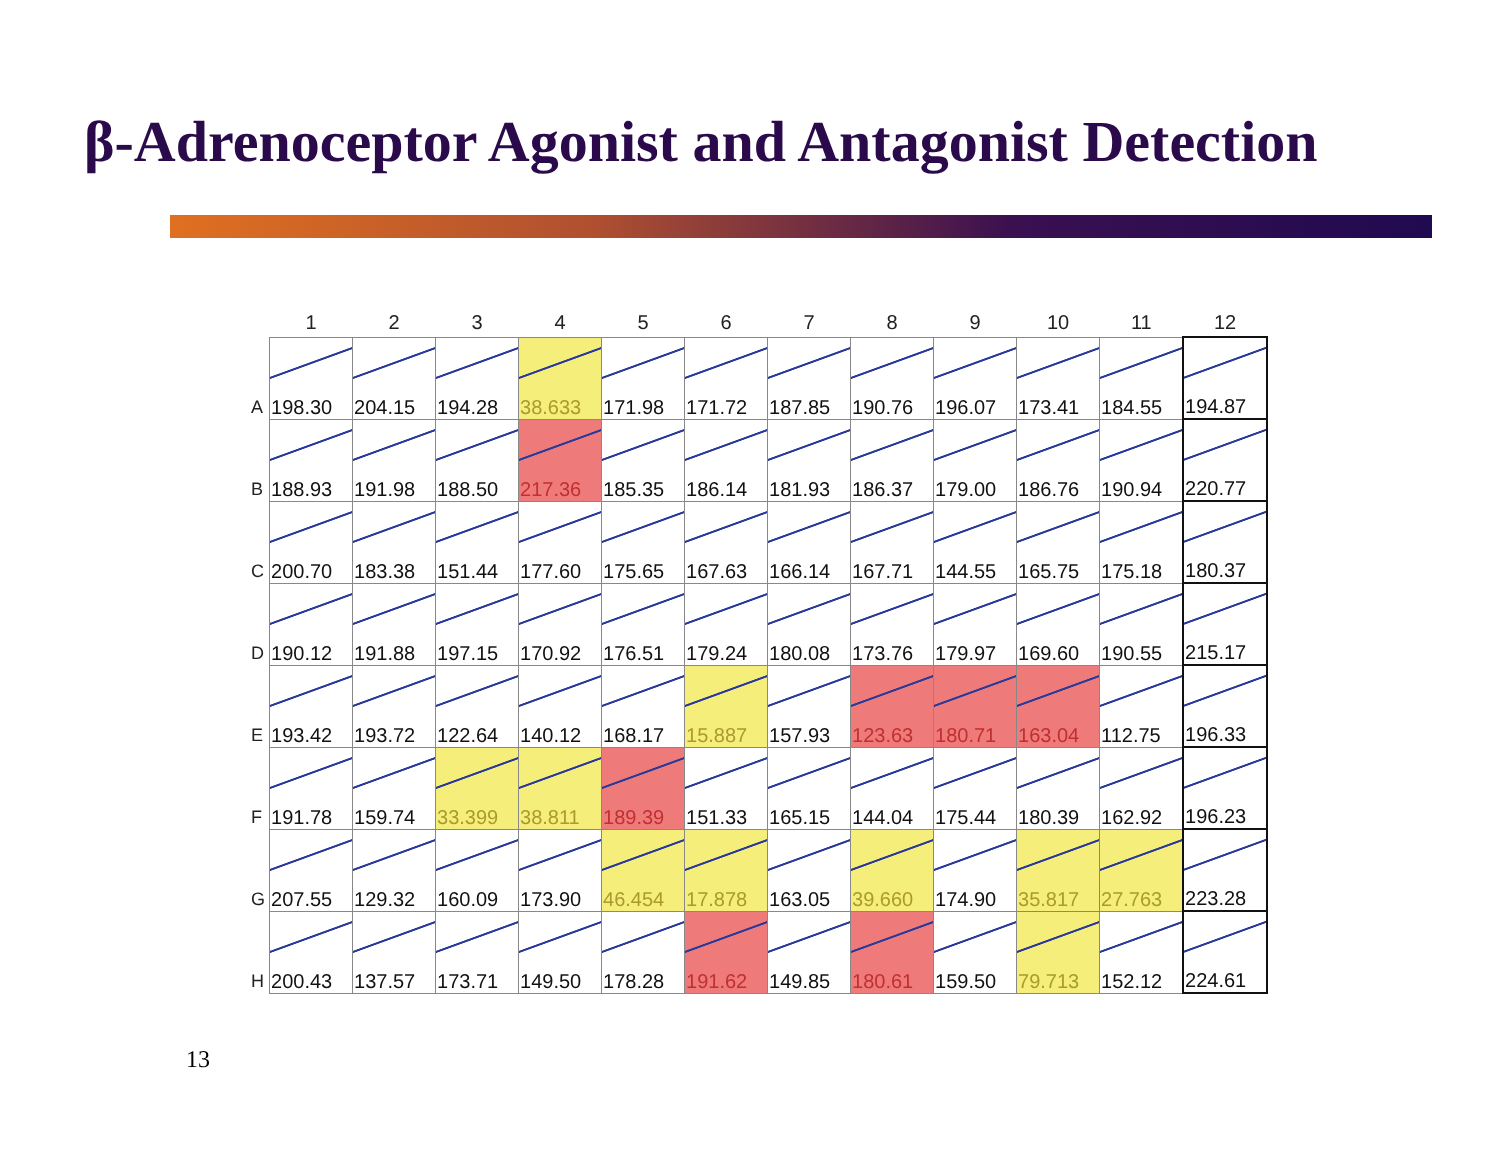β-Adrenoceptor Agonist and Antagonist Detection
| | 1 | 2 | 3 | 4 | 5 | 6 | 7 | 8 | 9 | 10 | 11 | 12 |
| --- | --- | --- | --- | --- | --- | --- | --- | --- | --- | --- | --- | --- |
| A | 198.30 | 204.15 | 194.28 | 38.633 | 171.98 | 171.72 | 187.85 | 190.76 | 196.07 | 173.41 | 184.55 | 194.87 |
| B | 188.93 | 191.98 | 188.50 | 217.36 | 185.35 | 186.14 | 181.93 | 186.37 | 179.00 | 186.76 | 190.94 | 220.77 |
| C | 200.70 | 183.38 | 151.44 | 177.60 | 175.65 | 167.63 | 166.14 | 167.71 | 144.55 | 165.75 | 175.18 | 180.37 |
| D | 190.12 | 191.88 | 197.15 | 170.92 | 176.51 | 179.24 | 180.08 | 173.76 | 179.97 | 169.60 | 190.55 | 215.17 |
| E | 193.42 | 193.72 | 122.64 | 140.12 | 168.17 | 15.887 | 157.93 | 123.63 | 180.71 | 163.04 | 112.75 | 196.33 |
| F | 191.78 | 159.74 | 33.399 | 38.811 | 189.39 | 151.33 | 165.15 | 144.04 | 175.44 | 180.39 | 162.92 | 196.23 |
| G | 207.55 | 129.32 | 160.09 | 173.90 | 46.454 | 17.878 | 163.05 | 39.660 | 174.90 | 35.817 | 27.763 | 223.28 |
| H | 200.43 | 137.57 | 173.71 | 149.50 | 178.28 | 191.62 | 149.85 | 180.61 | 159.50 | 79.713 | 152.12 | 224.61 |
13